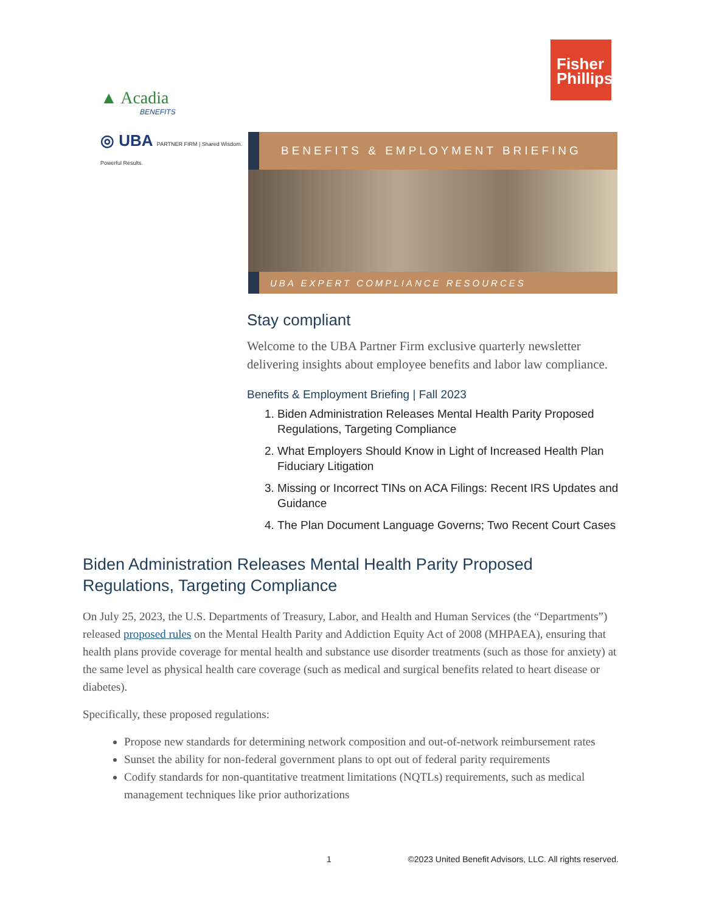Fisher Phillips
▲ Acadia
BENEFITS
◎ UBA PARTNER FIRM | Shared Wisdom. Powerful Results.
BENEFITS & EMPLOYMENT BRIEFING
UBA EXPERT COMPLIANCE RESOURCES
Stay compliant
Welcome to the UBA Partner Firm exclusive quarterly newsletter delivering insights about employee benefits and labor law compliance.
Benefits & Employment Briefing | Fall 2023
1. Biden Administration Releases Mental Health Parity Proposed Regulations, Targeting Compliance
2. What Employers Should Know in Light of Increased Health Plan Fiduciary Litigation
3. Missing or Incorrect TINs on ACA Filings: Recent IRS Updates and Guidance
4. The Plan Document Language Governs; Two Recent Court Cases
Biden Administration Releases Mental Health Parity Proposed Regulations, Targeting Compliance
On July 25, 2023, the U.S. Departments of Treasury, Labor, and Health and Human Services (the “Departments”) released proposed rules on the Mental Health Parity and Addiction Equity Act of 2008 (MHPAEA), ensuring that health plans provide coverage for mental health and substance use disorder treatments (such as those for anxiety) at the same level as physical health care coverage (such as medical and surgical benefits related to heart disease or diabetes).
Specifically, these proposed regulations:
Propose new standards for determining network composition and out-of-network reimbursement rates
Sunset the ability for non-federal government plans to opt out of federal parity requirements
Codify standards for non-quantitative treatment limitations (NQTLs) requirements, such as medical management techniques like prior authorizations
1 ©2023 United Benefit Advisors, LLC. All rights reserved.